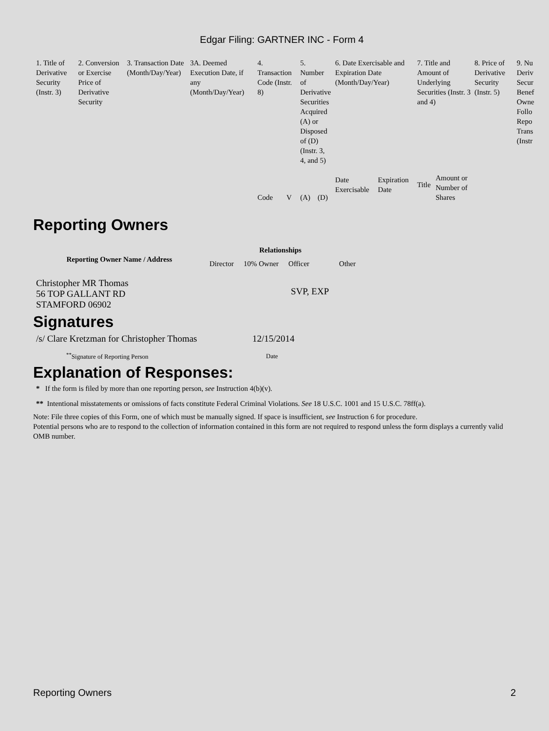Edgar Filing: GARTNER INC - Form 4
| 1. Title of Derivative Security (Instr. 3) | 2. Conversion or Exercise Price of Derivative Security | 3. Transaction Date (Month/Day/Year) | 3A. Deemed Execution Date, if any (Month/Day/Year) | 4. Transaction Code (Instr. 8) | | 5. Number of Derivative Securities Acquired (A) or Disposed of (D) (Instr. 3, 4, and 5) | | 6. Date Exercisable and Expiration Date (Month/Day/Year) | | 7. Title and Amount of Underlying Securities (Instr. 3 and 4) | | 8. Price of Derivative Security (Instr. 5) | 9. Nu Deriv Secur Benef Owne Follo Repo Trans (Instr |
| | | | | Code | V | (A) | (D) | Date Exercisable | Expiration Date | Title | Amount or Number of Shares | | |
Reporting Owners
| Reporting Owner Name / Address | Relationships | | | |
| --- | --- | --- | --- | --- |
| | Director | 10% Owner | Officer | Other |
| Christopher MR Thomas 56 TOP GALLANT RD STAMFORD 06902 | | | SVP, EXP | |
Signatures
| /s/ Clare Kretzman for Christopher Thomas | 12/15/2014 |
| <sup>**</sup> Signature of Reporting Person | Date |
Explanation of Responses:
* If the form is filed by more than one reporting person, see Instruction 4(b)(v).
** Intentional misstatements or omissions of facts constitute Federal Criminal Violations. See 18 U.S.C. 1001 and 15 U.S.C. 78ff(a).
Note: File three copies of this Form, one of which must be manually signed. If space is insufficient, see Instruction 6 for procedure.
Potential persons who are to respond to the collection of information contained in this form are not required to respond unless the form displays a currently valid OMB number.
Reporting Owners 2